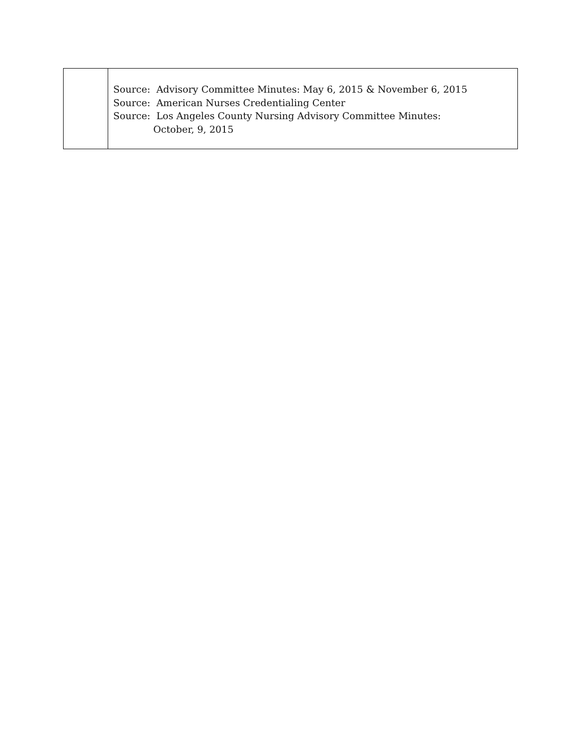| | Source: Advisory Committee Minutes: May 6, 2015 & November 6, 2015 Source: American Nurses Credentialing Center Source: Los Angeles County Nursing Advisory Committee Minutes: October, 9, 2015 |